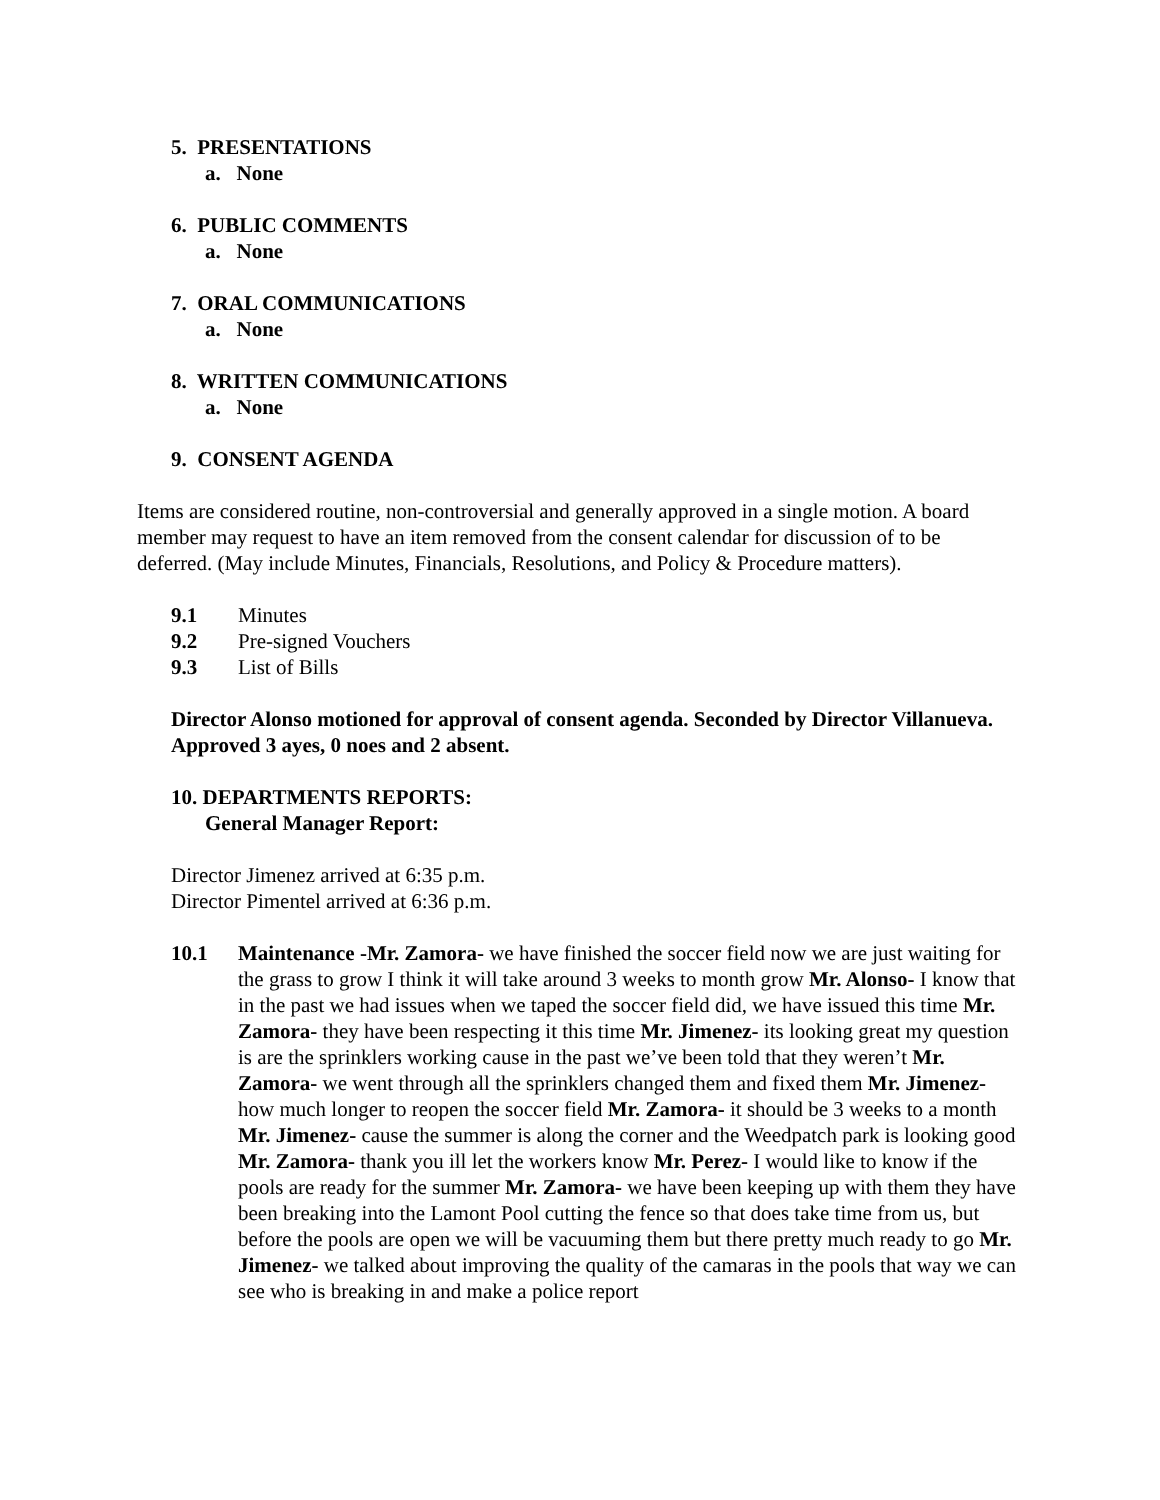5. PRESENTATIONS
a. None
6. PUBLIC COMMENTS
a. None
7. ORAL COMMUNICATIONS
a. None
8. WRITTEN COMMUNICATIONS
a. None
9. CONSENT AGENDA
Items are considered routine, non-controversial and generally approved in a single motion. A board member may request to have an item removed from the consent calendar for discussion of to be deferred. (May include Minutes, Financials, Resolutions, and Policy & Procedure matters).
9.1 Minutes
9.2 Pre-signed Vouchers
9.3 List of Bills
Director Alonso motioned for approval of consent agenda. Seconded by Director Villanueva. Approved 3 ayes, 0 noes and 2 absent.
10. DEPARTMENTS REPORTS:
General Manager Report:
Director Jimenez arrived at 6:35 p.m.
Director Pimentel arrived at 6:36 p.m.
10.1 Maintenance -Mr. Zamora- we have finished the soccer field now we are just waiting for the grass to grow I think it will take around 3 weeks to month grow Mr. Alonso- I know that in the past we had issues when we taped the soccer field did, we have issued this time Mr. Zamora- they have been respecting it this time Mr. Jimenez- its looking great my question is are the sprinklers working cause in the past we’ve been told that they weren’t Mr. Zamora- we went through all the sprinklers changed them and fixed them Mr. Jimenez- how much longer to reopen the soccer field Mr. Zamora- it should be 3 weeks to a month Mr. Jimenez- cause the summer is along the corner and the Weedpatch park is looking good Mr. Zamora- thank you ill let the workers know Mr. Perez- I would like to know if the pools are ready for the summer Mr. Zamora- we have been keeping up with them they have been breaking into the Lamont Pool cutting the fence so that does take time from us, but before the pools are open we will be vacuuming them but there pretty much ready to go Mr. Jimenez- we talked about improving the quality of the camaras in the pools that way we can see who is breaking in and make a police report